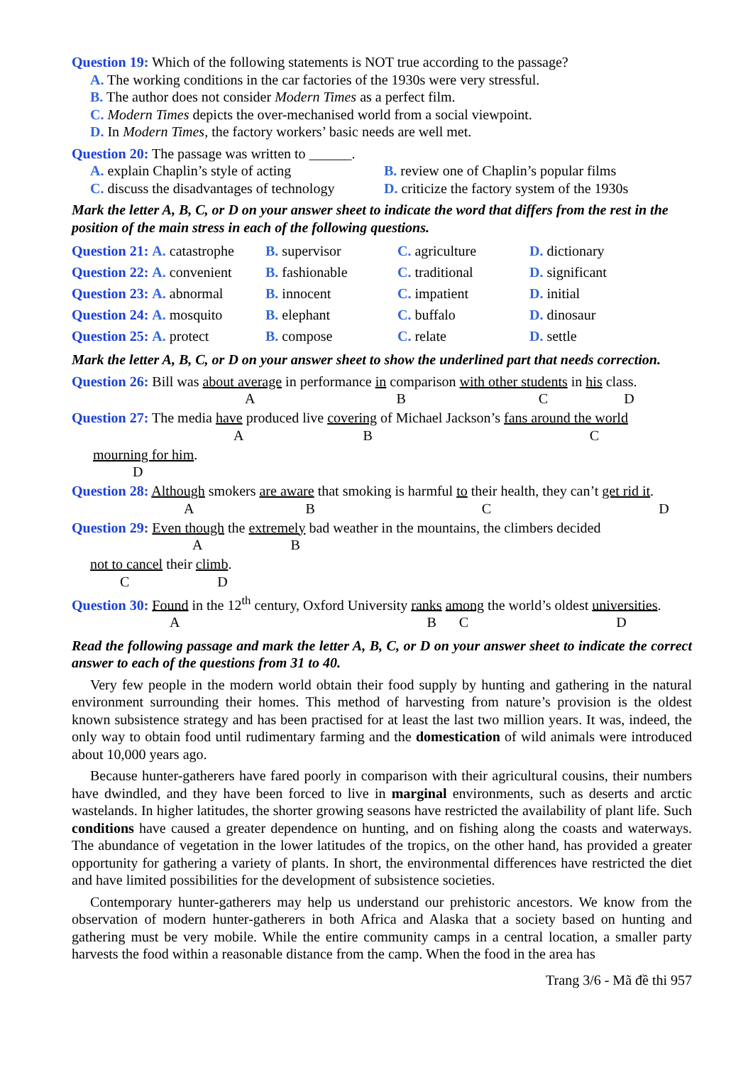Question 19: Which of the following statements is NOT true according to the passage?
A. The working conditions in the car factories of the 1930s were very stressful.
B. The author does not consider Modern Times as a perfect film.
C. Modern Times depicts the over-mechanised world from a social viewpoint.
D. In Modern Times, the factory workers’ basic needs are well met.
Question 20: The passage was written to ______.
A. explain Chaplin’s style of acting
B. review one of Chaplin’s popular films
C. discuss the disadvantages of technology
D. criticize the factory system of the 1930s
Mark the letter A, B, C, or D on your answer sheet to indicate the word that differs from the rest in the position of the main stress in each of the following questions.
| Question 21: A. catastrophe | B. supervisor | C. agriculture | D. dictionary |
| Question 22: A. convenient | B. fashionable | C. traditional | D. significant |
| Question 23: A. abnormal | B. innocent | C. impatient | D. initial |
| Question 24: A. mosquito | B. elephant | C. buffalo | D. dinosaur |
| Question 25: A. protect | B. compose | C. relate | D. settle |
Mark the letter A, B, C, or D on your answer sheet to show the underlined part that needs correction.
Question 26: Bill was about average in performance in comparison with other students in his class.
ABCD
Question 27: The media have produced live covering of Michael Jackson’s fans around the world
ABC
mourning for him.
D
Question 28: Although smokers are aware that smoking is harmful to their health, they can’t get rid it.
ABCD
Question 29: Even though the extremely bad weather in the mountains, the climbers decided
AB
not to cancel their climb.
CD
Question 30: Found in the 12<sup>th</sup> century, Oxford University ranks among the world’s oldest universities.
ABCD
Read the following passage and mark the letter A, B, C, or D on your answer sheet to indicate the correct answer to each of the questions from 31 to 40.
Very few people in the modern world obtain their food supply by hunting and gathering in the natural environment surrounding their homes. This method of harvesting from nature’s provision is the oldest known subsistence strategy and has been practised for at least the last two million years. It was, indeed, the only way to obtain food until rudimentary farming and the domestication of wild animals were introduced about 10,000 years ago.
Because hunter-gatherers have fared poorly in comparison with their agricultural cousins, their numbers have dwindled, and they have been forced to live in marginal environments, such as deserts and arctic wastelands. In higher latitudes, the shorter growing seasons have restricted the availability of plant life. Such conditions have caused a greater dependence on hunting, and on fishing along the coasts and waterways. The abundance of vegetation in the lower latitudes of the tropics, on the other hand, has provided a greater opportunity for gathering a variety of plants. In short, the environmental differences have restricted the diet and have limited possibilities for the development of subsistence societies.
Contemporary hunter-gatherers may help us understand our prehistoric ancestors. We know from the observation of modern hunter-gatherers in both Africa and Alaska that a society based on hunting and gathering must be very mobile. While the entire community camps in a central location, a smaller party harvests the food within a reasonable distance from the camp. When the food in the area has
Trang 3/6 - Mã đề thi 957